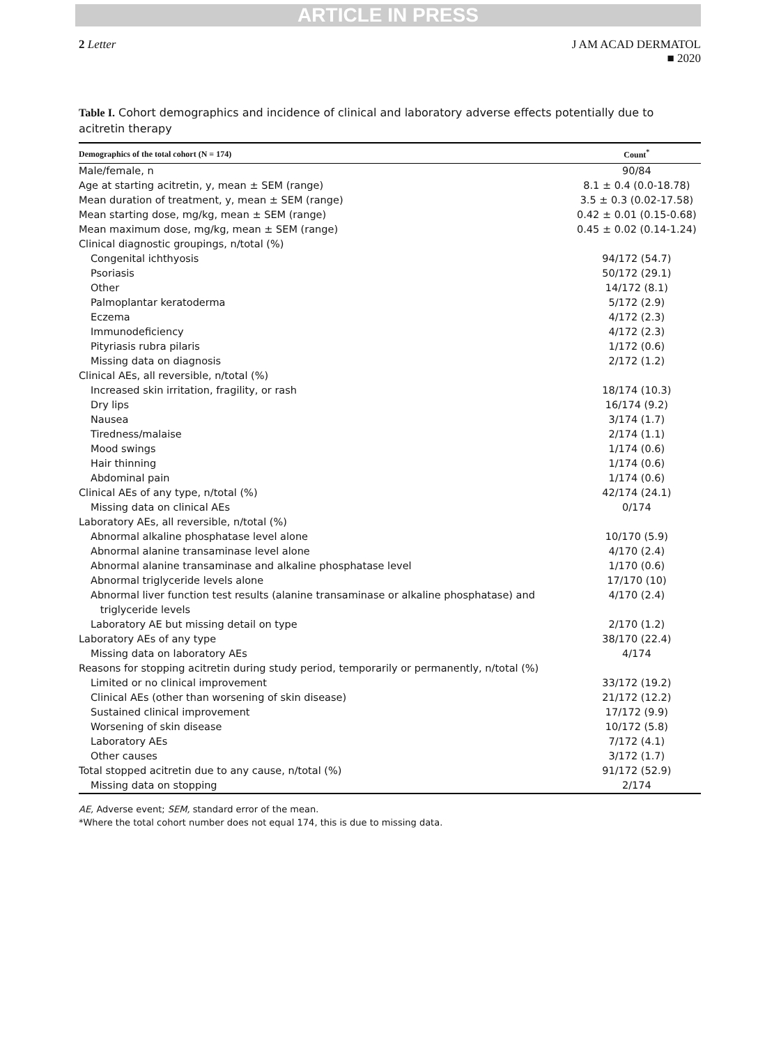ARTICLE IN PRESS
2 Letter J AM ACAD DERMATOL
■ 2020
Table I. Cohort demographics and incidence of clinical and laboratory adverse effects potentially due to acitretin therapy
| Demographics of the total cohort (N = 174) | Count<sup>*</sup> |
| --- | --- |
| Male/female, n | 90/84 |
| Age at starting acitretin, y, mean ± SEM (range) | 8.1 ± 0.4 (0.0-18.78) |
| Mean duration of treatment, y, mean ± SEM (range) | 3.5 ± 0.3 (0.02-17.58) |
| Mean starting dose, mg/kg, mean ± SEM (range) | 0.42 ± 0.01 (0.15-0.68) |
| Mean maximum dose, mg/kg, mean ± SEM (range) | 0.45 ± 0.02 (0.14-1.24) |
| Clinical diagnostic groupings, n/total (%) | |
| Congenital ichthyosis | 94/172 (54.7) |
| Psoriasis | 50/172 (29.1) |
| Other | 14/172 (8.1) |
| Palmoplantar keratoderma | 5/172 (2.9) |
| Eczema | 4/172 (2.3) |
| Immunodeficiency | 4/172 (2.3) |
| Pityriasis rubra pilaris | 1/172 (0.6) |
| Missing data on diagnosis | 2/172 (1.2) |
| Clinical AEs, all reversible, n/total (%) | |
| Increased skin irritation, fragility, or rash | 18/174 (10.3) |
| Dry lips | 16/174 (9.2) |
| Nausea | 3/174 (1.7) |
| Tiredness/malaise | 2/174 (1.1) |
| Mood swings | 1/174 (0.6) |
| Hair thinning | 1/174 (0.6) |
| Abdominal pain | 1/174 (0.6) |
| Clinical AEs of any type, n/total (%) | 42/174 (24.1) |
| Missing data on clinical AEs | 0/174 |
| Laboratory AEs, all reversible, n/total (%) | |
| Abnormal alkaline phosphatase level alone | 10/170 (5.9) |
| Abnormal alanine transaminase level alone | 4/170 (2.4) |
| Abnormal alanine transaminase and alkaline phosphatase level | 1/170 (0.6) |
| Abnormal triglyceride levels alone | 17/170 (10) |
| Abnormal liver function test results (alanine transaminase or alkaline phosphatase) and triglyceride levels | 4/170 (2.4) |
| Laboratory AE but missing detail on type | 2/170 (1.2) |
| Laboratory AEs of any type | 38/170 (22.4) |
| Missing data on laboratory AEs | 4/174 |
| Reasons for stopping acitretin during study period, temporarily or permanently, n/total (%) | |
| Limited or no clinical improvement | 33/172 (19.2) |
| Clinical AEs (other than worsening of skin disease) | 21/172 (12.2) |
| Sustained clinical improvement | 17/172 (9.9) |
| Worsening of skin disease | 10/172 (5.8) |
| Laboratory AEs | 7/172 (4.1) |
| Other causes | 3/172 (1.7) |
| Total stopped acitretin due to any cause, n/total (%) | 91/172 (52.9) |
| Missing data on stopping | 2/174 |
AE, Adverse event; SEM, standard error of the mean.
*Where the total cohort number does not equal 174, this is due to missing data.